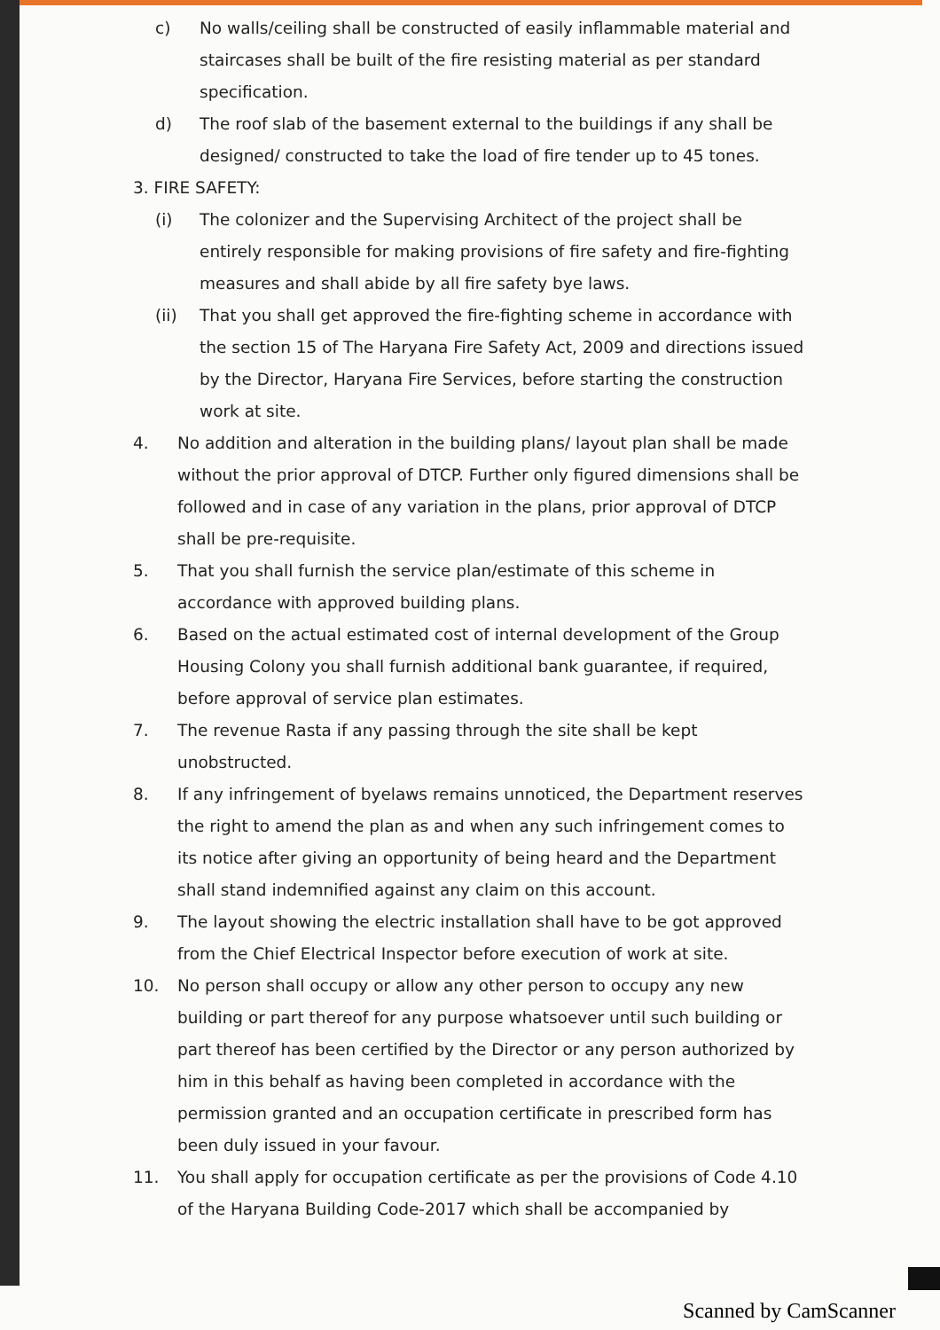c) No walls/ceiling shall be constructed of easily inflammable material and staircases shall be built of the fire resisting material as per standard specification.
d) The roof slab of the basement external to the buildings if any shall be designed/ constructed to take the load of fire tender up to 45 tones.
3. FIRE SAFETY:
(i) The colonizer and the Supervising Architect of the project shall be entirely responsible for making provisions of fire safety and fire-fighting measures and shall abide by all fire safety bye laws.
(ii) That you shall get approved the fire-fighting scheme in accordance with the section 15 of The Haryana Fire Safety Act, 2009 and directions issued by the Director, Haryana Fire Services, before starting the construction work at site.
4. No addition and alteration in the building plans/ layout plan shall be made without the prior approval of DTCP. Further only figured dimensions shall be followed and in case of any variation in the plans, prior approval of DTCP shall be pre-requisite.
5. That you shall furnish the service plan/estimate of this scheme in accordance with approved building plans.
6. Based on the actual estimated cost of internal development of the Group Housing Colony you shall furnish additional bank guarantee, if required, before approval of service plan estimates.
7. The revenue Rasta if any passing through the site shall be kept unobstructed.
8. If any infringement of byelaws remains unnoticed, the Department reserves the right to amend the plan as and when any such infringement comes to its notice after giving an opportunity of being heard and the Department shall stand indemnified against any claim on this account.
9. The layout showing the electric installation shall have to be got approved from the Chief Electrical Inspector before execution of work at site.
10. No person shall occupy or allow any other person to occupy any new building or part thereof for any purpose whatsoever until such building or part thereof has been certified by the Director or any person authorized by him in this behalf as having been completed in accordance with the permission granted and an occupation certificate in prescribed form has been duly issued in your favour.
11. You shall apply for occupation certificate as per the provisions of Code 4.10 of the Haryana Building Code-2017 which shall be accompanied by
Scanned by CamScanner